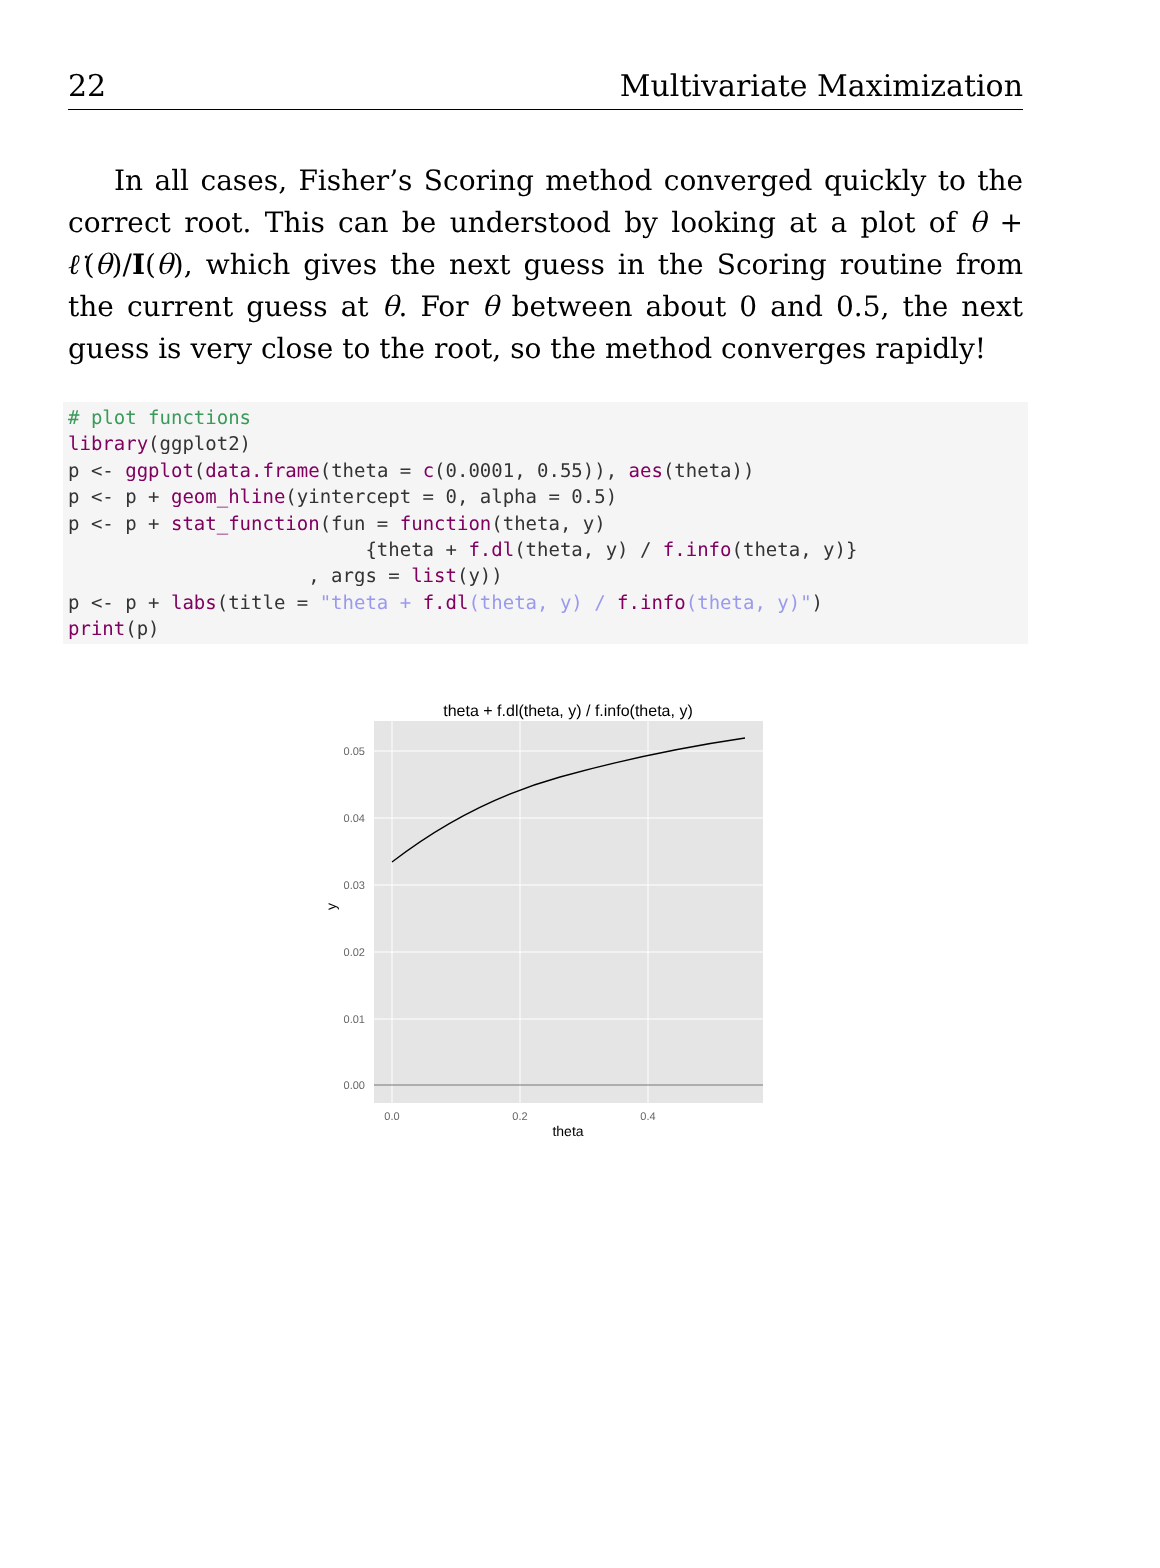22 Multivariate Maximization
In all cases, Fisher’s Scoring method converged quickly to the correct root. This can be understood by looking at a plot of θ + ℓ̇(θ)/I(θ), which gives the next guess in the Scoring routine from the current guess at θ. For θ between about 0 and 0.5, the next guess is very close to the root, so the method converges rapidly!
# plot functions
library(ggplot2)
p <- ggplot(data.frame(theta = c(0.0001, 0.55)), aes(theta))
p <- p + geom_hline(yintercept = 0, alpha = 0.5)
p <- p + stat_function(fun = function(theta, y)
                          {theta + f.dl(theta, y) / f.info(theta, y)}
                     , args = list(y))
p <- p + labs(title = "theta + f.dl(theta, y) / f.info(theta, y)")
print(p)
theta + f.dl(theta, y) / f.info(theta, y)
0.05
0.04
0.03
0.02
0.01
0.00
0.0
0.2
0.4
theta
y